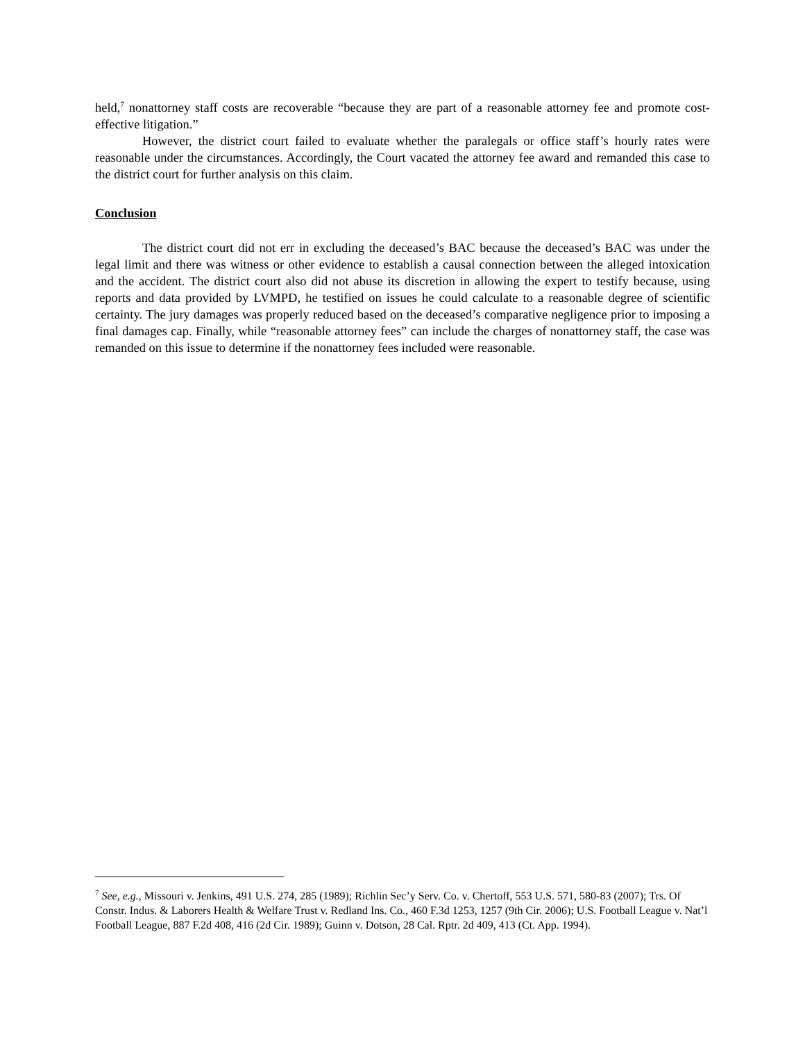held,<sup>7</sup> nonattorney staff costs are recoverable “because they are part of a reasonable attorney fee and promote cost-effective litigation.”
However, the district court failed to evaluate whether the paralegals or office staff’s hourly rates were reasonable under the circumstances. Accordingly, the Court vacated the attorney fee award and remanded this case to the district court for further analysis on this claim.
Conclusion
The district court did not err in excluding the deceased’s BAC because the deceased’s BAC was under the legal limit and there was witness or other evidence to establish a causal connection between the alleged intoxication and the accident. The district court also did not abuse its discretion in allowing the expert to testify because, using reports and data provided by LVMPD, he testified on issues he could calculate to a reasonable degree of scientific certainty. The jury damages was properly reduced based on the deceased’s comparative negligence prior to imposing a final damages cap. Finally, while “reasonable attorney fees” can include the charges of nonattorney staff, the case was remanded on this issue to determine if the nonattorney fees included were reasonable.
<sup>7</sup> See, e.g., Missouri v. Jenkins, 491 U.S. 274, 285 (1989); Richlin Sec’y Serv. Co. v. Chertoff, 553 U.S. 571, 580-83 (2007); Trs. Of Constr. Indus. & Laborers Health & Welfare Trust v. Redland Ins. Co., 460 F.3d 1253, 1257 (9th Cir. 2006); U.S. Football League v. Nat’l Football League, 887 F.2d 408, 416 (2d Cir. 1989); Guinn v. Dotson, 28 Cal. Rptr. 2d 409, 413 (Ct. App. 1994).